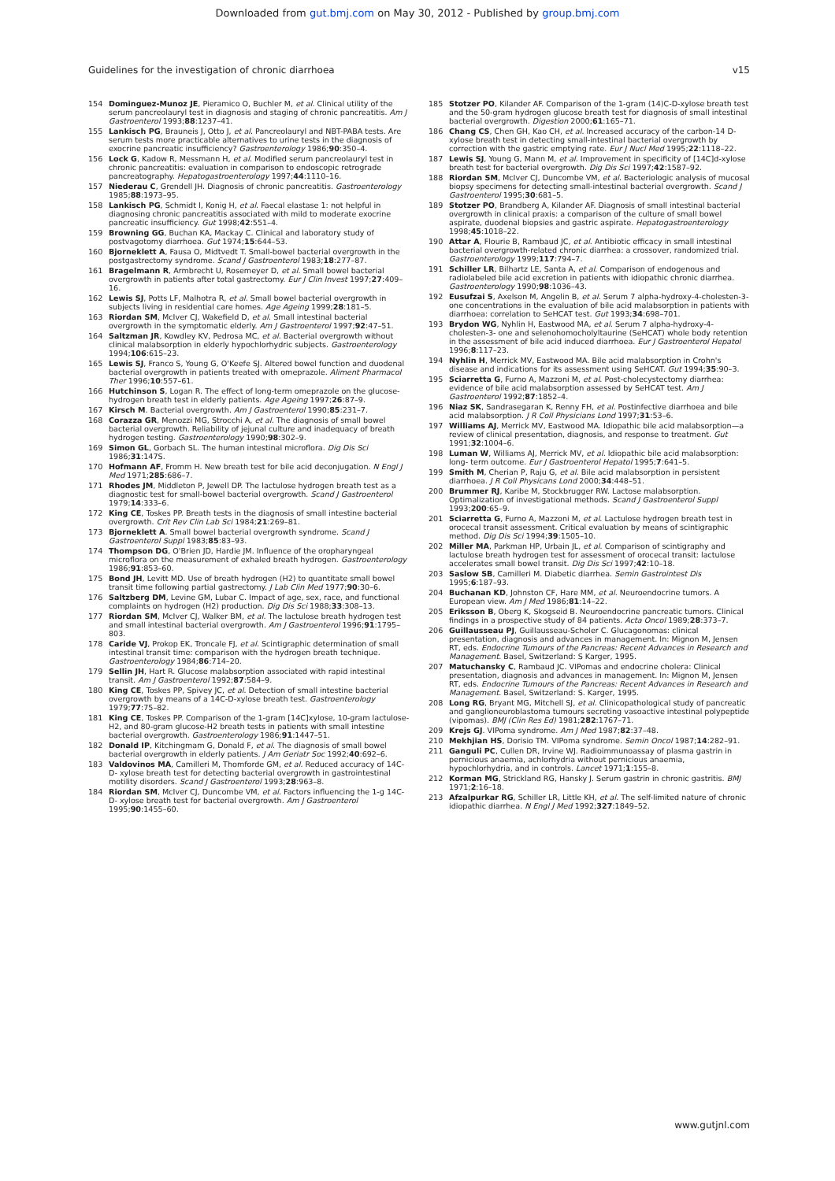Downloaded from gut.bmj.com on May 30, 2012 - Published by group.bmj.com
Guidelines for the investigation of chronic diarrhoea v15
154 Dominguez-Munoz JE, Pieramico O, Buchler M, et al. Clinical utility of the serum pancreolauryl test in diagnosis and staging of chronic pancreatitis. Am J Gastroenterol 1993;88:1237–41.
155 Lankisch PG, Brauneis J, Otto J, et al. Pancreolauryl and NBT-PABA tests. Are serum tests more practicable alternatives to urine tests in the diagnosis of exocrine pancreatic insufficiency? Gastroenterology 1986;90:350–4.
156 Lock G, Kadow R, Messmann H, et al. Modified serum pancreolauryl test in chronic pancreatitis: evaluation in comparison to endoscopic retrograde pancreatography. Hepatogastroenterology 1997;44:1110–16.
157 Niederau C, Grendell JH. Diagnosis of chronic pancreatitis. Gastroenterology 1985;88:1973–95.
158 Lankisch PG, Schmidt I, Konig H, et al. Faecal elastase 1: not helpful in diagnosing chronic pancreatitis associated with mild to moderate exocrine pancreatic insufficiency. Gut 1998;42:551–4.
159 Browning GG, Buchan KA, Mackay C. Clinical and laboratory study of postvagotomy diarrhoea. Gut 1974;15:644–53.
160 Bjorneklett A, Fausa O, Midtvedt T. Small-bowel bacterial overgrowth in the postgastrectomy syndrome. Scand J Gastroenterol 1983;18:277–87.
161 Bragelmann R, Armbrecht U, Rosemeyer D, et al. Small bowel bacterial overgrowth in patients after total gastrectomy. Eur J Clin Invest 1997;27:409–16.
162 Lewis SJ, Potts LF, Malhotra R, et al. Small bowel bacterial overgrowth in subjects living in residential care homes. Age Ageing 1999;28:181–5.
163 Riordan SM, McIver CJ, Wakefield D, et al. Small intestinal bacterial overgrowth in the symptomatic elderly. Am J Gastroenterol 1997;92:47–51.
164 Saltzman JR, Kowdley KV, Pedrosa MC, et al. Bacterial overgrowth without clinical malabsorption in elderly hypochlorhydric subjects. Gastroenterology 1994;106:615–23.
165 Lewis SJ, Franco S, Young G, O'Keefe SJ. Altered bowel function and duodenal bacterial overgrowth in patients treated with omeprazole. Aliment Pharmacol Ther 1996;10:557–61.
166 Hutchinson S, Logan R. The effect of long-term omeprazole on the glucose-hydrogen breath test in elderly patients. Age Ageing 1997;26:87–9.
167 Kirsch M. Bacterial overgrowth. Am J Gastroenterol 1990;85:231–7.
168 Corazza GR, Menozzi MG, Strocchi A, et al. The diagnosis of small bowel bacterial overgrowth. Reliability of jejunal culture and inadequacy of breath hydrogen testing. Gastroenterology 1990;98:302–9.
169 Simon GL, Gorbach SL. The human intestinal microflora. Dig Dis Sci 1986;31:147S.
170 Hofmann AF, Fromm H. New breath test for bile acid deconjugation. N Engl J Med 1971;285:686–7.
171 Rhodes JM, Middleton P, Jewell DP. The lactulose hydrogen breath test as a diagnostic test for small-bowel bacterial overgrowth. Scand J Gastroenterol 1979;14:333–6.
172 King CE, Toskes PP. Breath tests in the diagnosis of small intestine bacterial overgrowth. Crit Rev Clin Lab Sci 1984;21:269–81.
173 Bjorneklett A. Small bowel bacterial overgrowth syndrome. Scand J Gastroenterol Suppl 1983;85:83–93.
174 Thompson DG, O'Brien JD, Hardie JM. Influence of the oropharyngeal microflora on the measurement of exhaled breath hydrogen. Gastroenterology 1986;91:853–60.
175 Bond JH, Levitt MD. Use of breath hydrogen (H2) to quantitate small bowel transit time following partial gastrectomy. J Lab Clin Med 1977;90:30–6.
176 Saltzberg DM, Levine GM, Lubar C. Impact of age, sex, race, and functional complaints on hydrogen (H2) production. Dig Dis Sci 1988;33:308–13.
177 Riordan SM, McIver CJ, Walker BM, et al. The lactulose breath hydrogen test and small intestinal bacterial overgrowth. Am J Gastroenterol 1996;91:1795–803.
178 Caride VJ, Prokop EK, Troncale FJ, et al. Scintigraphic determination of small intestinal transit time: comparison with the hydrogen breath technique. Gastroenterology 1984;86:714–20.
179 Sellin JH, Hart R. Glucose malabsorption associated with rapid intestinal transit. Am J Gastroenterol 1992;87:584–9.
180 King CE, Toskes PP, Spivey JC, et al. Detection of small intestine bacterial overgrowth by means of a 14C-D-xylose breath test. Gastroenterology 1979;77:75–82.
181 King CE, Toskes PP. Comparison of the 1-gram [14C]xylose, 10-gram lactulose-H2, and 80-gram glucose-H2 breath tests in patients with small intestine bacterial overgrowth. Gastroenterology 1986;91:1447–51.
182 Donald IP, Kitchingmam G, Donald F, et al. The diagnosis of small bowel bacterial overgrowth in elderly patients. J Am Geriatr Soc 1992;40:692–6.
183 Valdovinos MA, Camilleri M, Thomforde GM, et al. Reduced accuracy of 14C-D- xylose breath test for detecting bacterial overgrowth in gastrointestinal motility disorders. Scand J Gastroenterol 1993;28:963–8.
184 Riordan SM, McIver CJ, Duncombe VM, et al. Factors influencing the 1-g 14C-D- xylose breath test for bacterial overgrowth. Am J Gastroenterol 1995;90:1455–60.
185 Stotzer PO, Kilander AF. Comparison of the 1-gram (14)C-D-xylose breath test and the 50-gram hydrogen glucose breath test for diagnosis of small intestinal bacterial overgrowth. Digestion 2000;61:165–71.
186 Chang CS, Chen GH, Kao CH, et al. Increased accuracy of the carbon-14 D-xylose breath test in detecting small-intestinal bacterial overgrowth by correction with the gastric emptying rate. Eur J Nucl Med 1995;22:1118–22.
187 Lewis SJ, Young G, Mann M, et al. Improvement in specificity of [14C]d-xylose breath test for bacterial overgrowth. Dig Dis Sci 1997;42:1587–92.
188 Riordan SM, McIver CJ, Duncombe VM, et al. Bacteriologic analysis of mucosal biopsy specimens for detecting small-intestinal bacterial overgrowth. Scand J Gastroenterol 1995;30:681–5.
189 Stotzer PO, Brandberg A, Kilander AF. Diagnosis of small intestinal bacterial overgrowth in clinical praxis: a comparison of the culture of small bowel aspirate, duodenal biopsies and gastric aspirate. Hepatogastroenterology 1998;45:1018–22.
190 Attar A, Flourie B, Rambaud JC, et al. Antibiotic efficacy in small intestinal bacterial overgrowth-related chronic diarrhea: a crossover, randomized trial. Gastroenterology 1999;117:794–7.
191 Schiller LR, Bilhartz LE, Santa A, et al. Comparison of endogenous and radiolabeled bile acid excretion in patients with idiopathic chronic diarrhea. Gastroenterology 1990;98:1036–43.
192 Eusufzai S, Axelson M, Angelin B, et al. Serum 7 alpha-hydroxy-4-cholesten-3-one concentrations in the evaluation of bile acid malabsorption in patients with diarrhoea: correlation to SeHCAT test. Gut 1993;34:698–701.
193 Brydon WG, Nyhlin H, Eastwood MA, et al. Serum 7 alpha-hydroxy-4-cholesten-3- one and selenohomocholyltaurine (SeHCAT) whole body retention in the assessment of bile acid induced diarrhoea. Eur J Gastroenterol Hepatol 1996;8:117–23.
194 Nyhlin H, Merrick MV, Eastwood MA. Bile acid malabsorption in Crohn's disease and indications for its assessment using SeHCAT. Gut 1994;35:90–3.
195 Sciarretta G, Furno A, Mazzoni M, et al. Post-cholecystectomy diarrhea: evidence of bile acid malabsorption assessed by SeHCAT test. Am J Gastroenterol 1992;87:1852–4.
196 Niaz SK, Sandrasegaran K, Renny FH, et al. Postinfective diarrhoea and bile acid malabsorption. J R Coll Physicians Lond 1997;31:53–6.
197 Williams AJ, Merrick MV, Eastwood MA. Idiopathic bile acid malabsorption—a review of clinical presentation, diagnosis, and response to treatment. Gut 1991;32:1004–6.
198 Luman W, Williams AJ, Merrick MV, et al. Idiopathic bile acid malabsorption: long- term outcome. Eur J Gastroenterol Hepatol 1995;7:641–5.
199 Smith M, Cherian P, Raju G, et al. Bile acid malabsorption in persistent diarrhoea. J R Coll Physicans Lond 2000;34:448–51.
200 Brummer RJ, Karibe M, Stockbrugger RW. Lactose malabsorption. Optimalization of investigational methods. Scand J Gastroenterol Suppl 1993;200:65–9.
201 Sciarretta G, Furno A, Mazzoni M, et al. Lactulose hydrogen breath test in orocecal transit assessment. Critical evaluation by means of scintigraphic method. Dig Dis Sci 1994;39:1505–10.
202 Miller MA, Parkman HP, Urbain JL, et al. Comparison of scintigraphy and lactulose breath hydrogen test for assessment of orocecal transit: lactulose accelerates small bowel transit. Dig Dis Sci 1997;42:10–18.
203 Saslow SB, Camilleri M. Diabetic diarrhea. Semin Gastrointest Dis 1995;6:187–93.
204 Buchanan KD, Johnston CF, Hare MM, et al. Neuroendocrine tumors. A European view. Am J Med 1986;81:14–22.
205 Eriksson B, Oberg K, Skogseid B. Neuroendocrine pancreatic tumors. Clinical findings in a prospective study of 84 patients. Acta Oncol 1989;28:373–7.
206 Guillausseau PJ, Guillausseau-Scholer C. Glucagonomas: clinical presentation, diagnosis and advances in management. In: Mignon M, Jensen RT, eds. Endocrine Tumours of the Pancreas: Recent Advances in Research and Management. Basel, Switzerland: S Karger, 1995.
207 Matuchansky C, Rambaud JC. VIPomas and endocrine cholera: Clinical presentation, diagnosis and advances in management. In: Mignon M, Jensen RT, eds. Endocrine Tumours of the Pancreas: Recent Advances in Research and Management. Basel, Switzerland: S. Karger, 1995.
208 Long RG, Bryant MG, Mitchell SJ, et al. Clinicopathological study of pancreatic and ganglioneuroblastoma tumours secreting vasoactive intestinal polypeptide (vipomas). BMJ (Clin Res Ed) 1981;282:1767–71.
209 Krejs GJ. VIPoma syndrome. Am J Med 1987;82:37–48.
210 Mekhjian HS, Dorisio TM. VIPoma syndrome. Semin Oncol 1987;14:282–91.
211 Ganguli PC, Cullen DR, Irvine WJ. Radioimmunoassay of plasma gastrin in pernicious anaemia, achlorhydria without pernicious anaemia, hypochlorhydria, and in controls. Lancet 1971;1:155–8.
212 Korman MG, Strickland RG, Hansky J. Serum gastrin in chronic gastritis. BMJ 1971;2:16–18.
213 Afzalpurkar RG, Schiller LR, Little KH, et al. The self-limited nature of chronic idiopathic diarrhea. N Engl J Med 1992;327:1849–52.
www.gutjnl.com